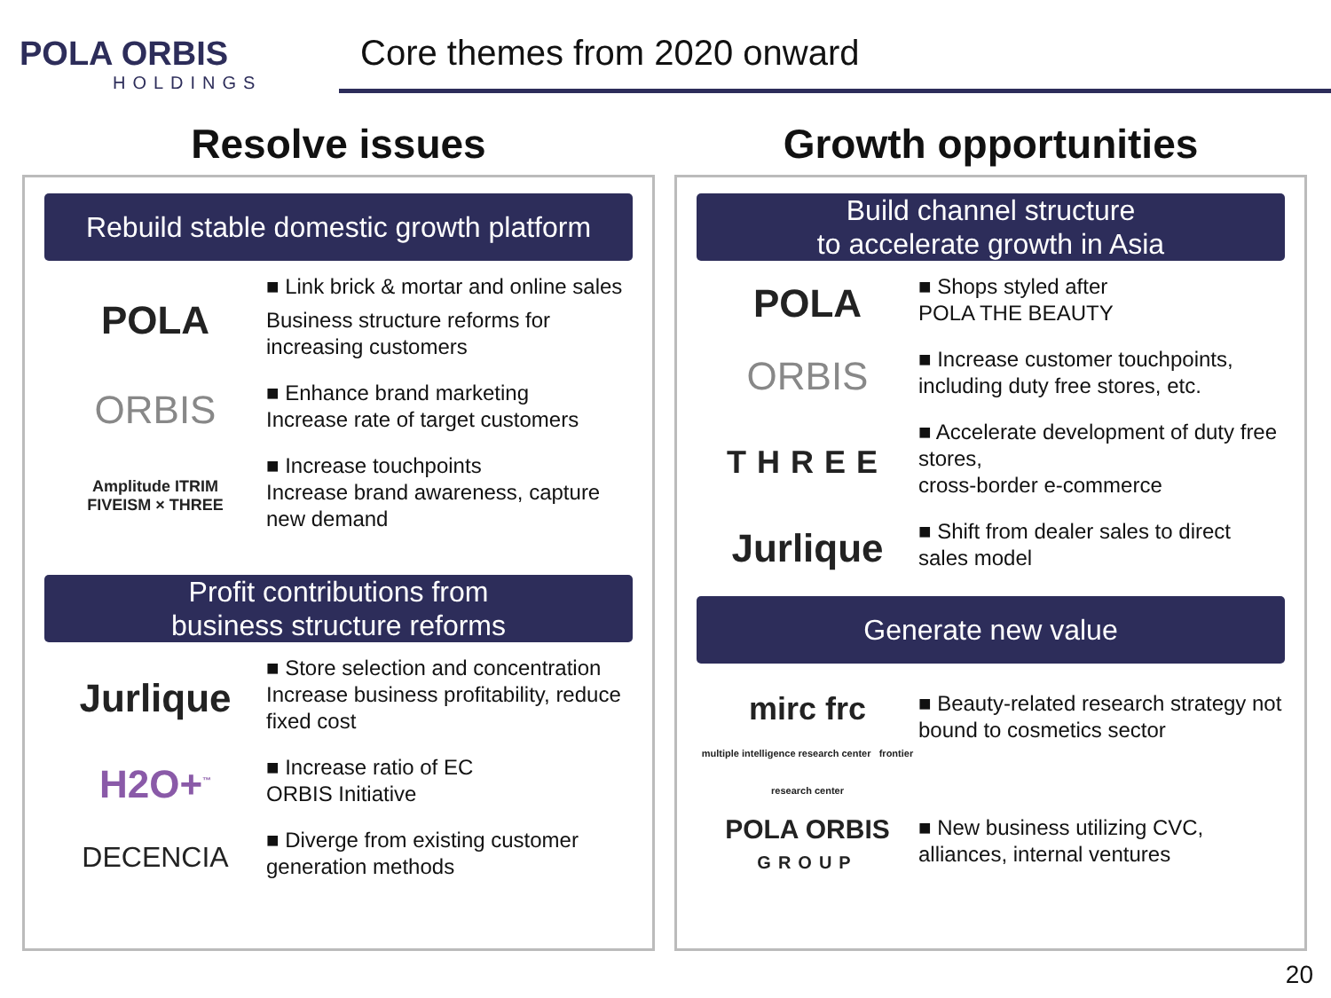POLA ORBIS
HOLDINGS
Core themes from 2020 onward
Resolve issues
Rebuild stable domestic growth platform
POLA
■ Link brick & mortar and online sales
Business structure reforms for increasing customers
ORBIS
■ Enhance brand marketing
Increase rate of target customers
Amplitude ITRIM
FIVEISM × THREE
■ Increase touchpoints
Increase brand awareness, capture new demand
Profit contributions from
business structure reforms
Jurlique
■ Store selection and concentration
Increase business profitability, reduce fixed cost
H2O+<sup>™</sup>
■ Increase ratio of EC
ORBIS Initiative
DECENCIA
■ Diverge from existing customer generation methods
Growth opportunities
Build channel structure
to accelerate growth in Asia
POLA
■ Shops styled after
POLA THE BEAUTY
ORBIS
■ Increase customer touchpoints, including duty free stores, etc.
THREE
■ Accelerate development of duty free stores,
cross-border e-commerce
Jurlique
■ Shift from dealer sales to direct sales model
Generate new value
mirc frc
multiple intelligence research center frontier research center
■ Beauty-related research strategy not bound to cosmetics sector
POLA ORBIS
GROUP
■ New business utilizing CVC, alliances, internal ventures
20